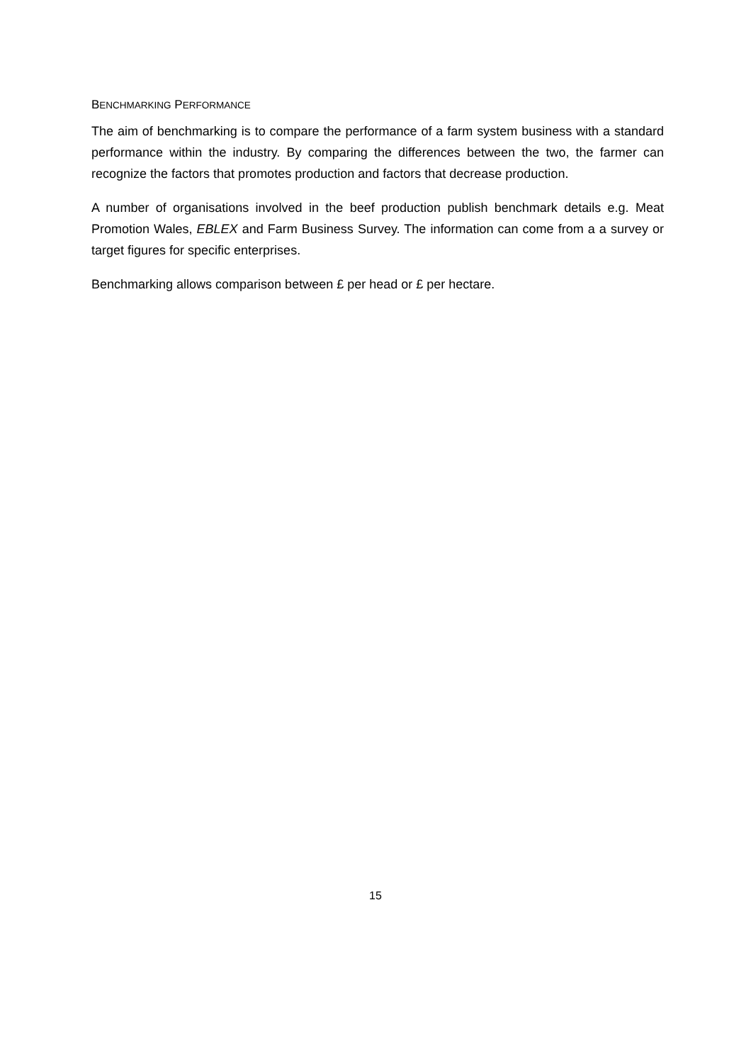BENCHMARKING PERFORMANCE
The aim of benchmarking is to compare the performance of a farm system business with a standard performance within the industry. By comparing the differences between the two, the farmer can recognize the factors that promotes production and factors that decrease production.
A number of organisations involved in the beef production publish benchmark details e.g. Meat Promotion Wales, EBLEX and Farm Business Survey. The information can come from a a survey or target figures for specific enterprises.
Benchmarking allows comparison between £ per head or £ per hectare.
15